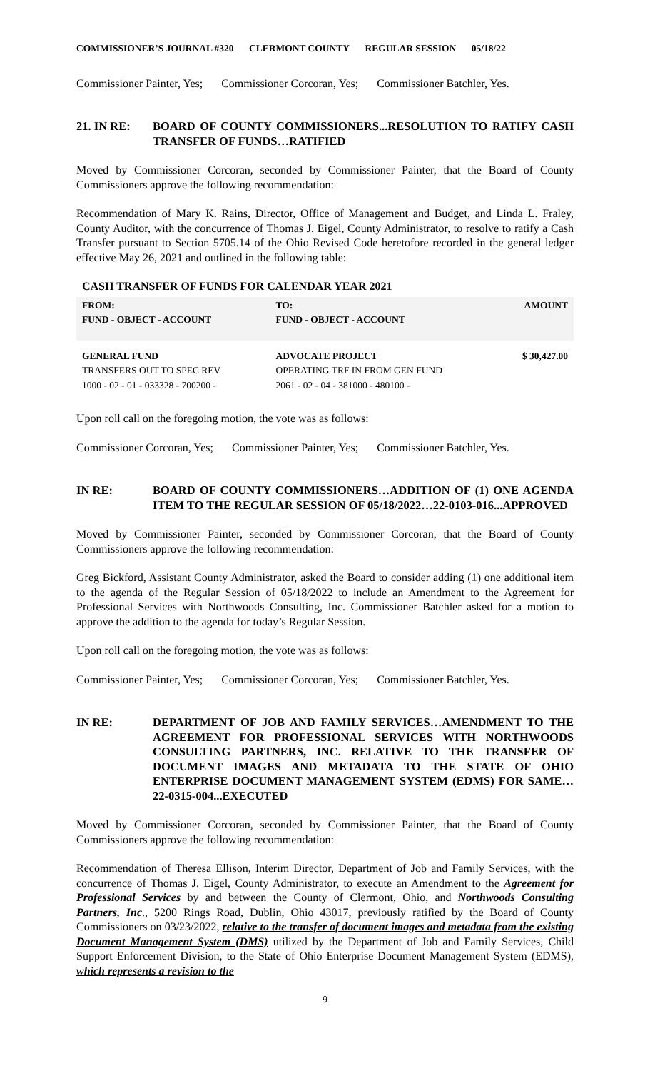COMMISSIONER’S JOURNAL #320 CLERMONT COUNTY REGULAR SESSION 05/18/22
Commissioner Painter, Yes; Commissioner Corcoran, Yes; Commissioner Batchler, Yes.
21. IN RE: BOARD OF COUNTY COMMISSIONERS...RESOLUTION TO RATIFY CASH TRANSFER OF FUNDS…RATIFIED
Moved by Commissioner Corcoran, seconded by Commissioner Painter, that the Board of County Commissioners approve the following recommendation:
Recommendation of Mary K. Rains, Director, Office of Management and Budget, and Linda L. Fraley, County Auditor, with the concurrence of Thomas J. Eigel, County Administrator, to resolve to ratify a Cash Transfer pursuant to Section 5705.14 of the Ohio Revised Code heretofore recorded in the general ledger effective May 26, 2021 and outlined in the following table:
CASH TRANSFER OF FUNDS FOR CALENDAR YEAR 2021
| FROM: FUND - OBJECT - ACCOUNT | TO: FUND - OBJECT - ACCOUNT | AMOUNT |
| --- | --- | --- |
| GENERAL FUND TRANSFERS OUT TO SPEC REV 1000 - 02 - 01 - 033328 - 700200 - | ADVOCATE PROJECT OPERATING TRF IN FROM GEN FUND 2061 - 02 - 04 - 381000 - 480100 - | $ 30,427.00 |
Upon roll call on the foregoing motion, the vote was as follows:
Commissioner Corcoran, Yes; Commissioner Painter, Yes; Commissioner Batchler, Yes.
IN RE: BOARD OF COUNTY COMMISSIONERS…ADDITION OF (1) ONE AGENDA ITEM TO THE REGULAR SESSION OF 05/18/2022…22-0103-016...APPROVED
Moved by Commissioner Painter, seconded by Commissioner Corcoran, that the Board of County Commissioners approve the following recommendation:
Greg Bickford, Assistant County Administrator, asked the Board to consider adding (1) one additional item to the agenda of the Regular Session of 05/18/2022 to include an Amendment to the Agreement for Professional Services with Northwoods Consulting, Inc. Commissioner Batchler asked for a motion to approve the addition to the agenda for today’s Regular Session.
Upon roll call on the foregoing motion, the vote was as follows:
Commissioner Painter, Yes; Commissioner Corcoran, Yes; Commissioner Batchler, Yes.
IN RE: DEPARTMENT OF JOB AND FAMILY SERVICES…AMENDMENT TO THE AGREEMENT FOR PROFESSIONAL SERVICES WITH NORTHWOODS CONSULTING PARTNERS, INC. RELATIVE TO THE TRANSFER OF DOCUMENT IMAGES AND METADATA TO THE STATE OF OHIO ENTERPRISE DOCUMENT MANAGEMENT SYSTEM (EDMS) FOR SAME…22-0315-004...EXECUTED
Moved by Commissioner Corcoran, seconded by Commissioner Painter, that the Board of County Commissioners approve the following recommendation:
Recommendation of Theresa Ellison, Interim Director, Department of Job and Family Services, with the concurrence of Thomas J. Eigel, County Administrator, to execute an Amendment to the Agreement for Professional Services by and between the County of Clermont, Ohio, and Northwoods Consulting Partners, Inc., 5200 Rings Road, Dublin, Ohio 43017, previously ratified by the Board of County Commissioners on 03/23/2022, relative to the transfer of document images and metadata from the existing Document Management System (DMS) utilized by the Department of Job and Family Services, Child Support Enforcement Division, to the State of Ohio Enterprise Document Management System (EDMS), which represents a revision to the
9